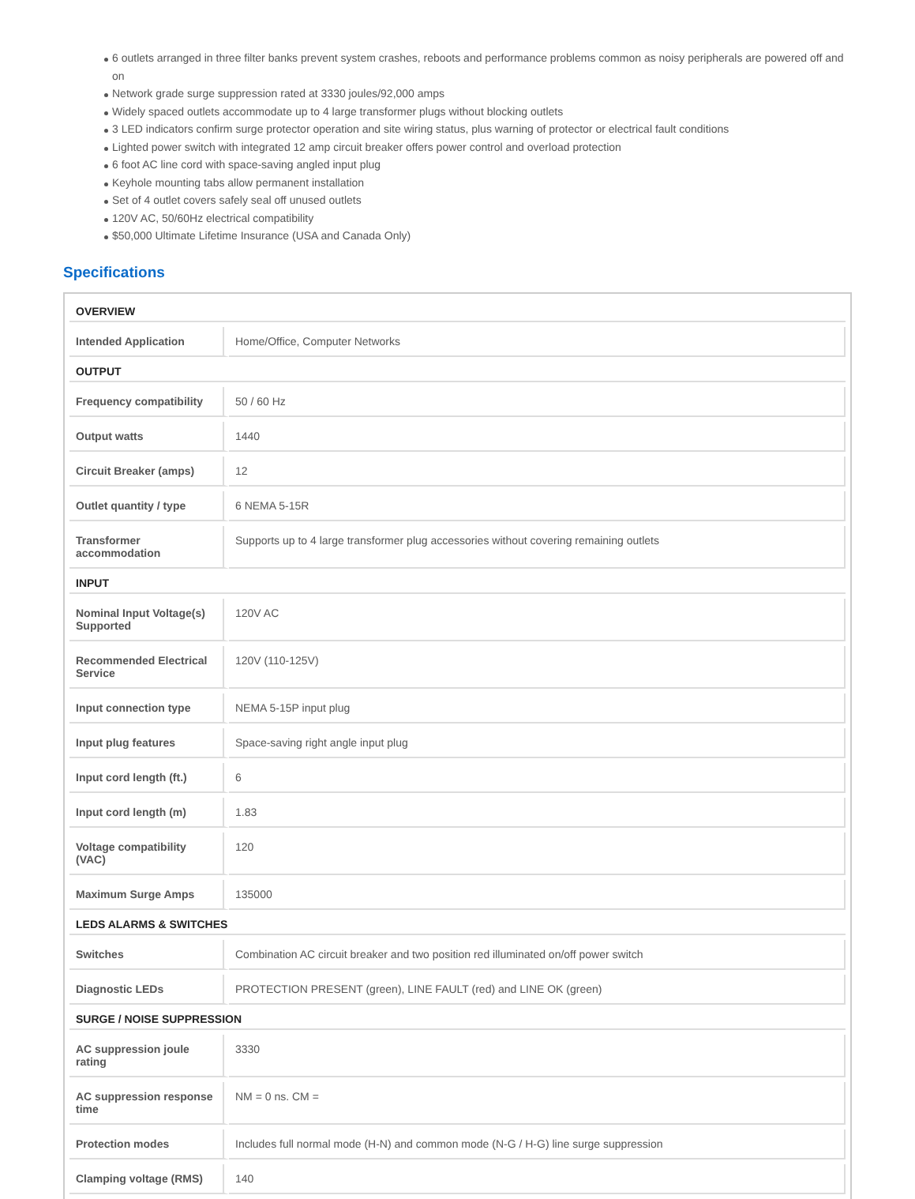6 outlets arranged in three filter banks prevent system crashes, reboots and performance problems common as noisy peripherals are powered off and on
Network grade surge suppression rated at 3330 joules/92,000 amps
Widely spaced outlets accommodate up to 4 large transformer plugs without blocking outlets
3 LED indicators confirm surge protector operation and site wiring status, plus warning of protector or electrical fault conditions
Lighted power switch with integrated 12 amp circuit breaker offers power control and overload protection
6 foot AC line cord with space-saving angled input plug
Keyhole mounting tabs allow permanent installation
Set of 4 outlet covers safely seal off unused outlets
120V AC, 50/60Hz electrical compatibility
$50,000 Ultimate Lifetime Insurance (USA and Canada Only)
Specifications
| OVERVIEW | |
| --- | --- |
| Intended Application | Home/Office, Computer Networks |
| OUTPUT | |
| Frequency compatibility | 50 / 60 Hz |
| Output watts | 1440 |
| Circuit Breaker (amps) | 12 |
| Outlet quantity / type | 6 NEMA 5-15R |
| Transformer accommodation | Supports up to 4 large transformer plug accessories without covering remaining outlets |
| INPUT | |
| Nominal Input Voltage(s) Supported | 120V AC |
| Recommended Electrical Service | 120V (110-125V) |
| Input connection type | NEMA 5-15P input plug |
| Input plug features | Space-saving right angle input plug |
| Input cord length (ft.) | 6 |
| Input cord length (m) | 1.83 |
| Voltage compatibility (VAC) | 120 |
| Maximum Surge Amps | 135000 |
| LEDS ALARMS & SWITCHES | |
| Switches | Combination AC circuit breaker and two position red illuminated on/off power switch |
| Diagnostic LEDs | PROTECTION PRESENT (green), LINE FAULT (red) and LINE OK (green) |
| SURGE / NOISE SUPPRESSION | |
| AC suppression joule rating | 3330 |
| AC suppression response time | NM = 0 ns. CM = |
| Protection modes | Includes full normal mode (H-N) and common mode (N-G / H-G) line surge suppression |
| Clamping voltage (RMS) | 140 |